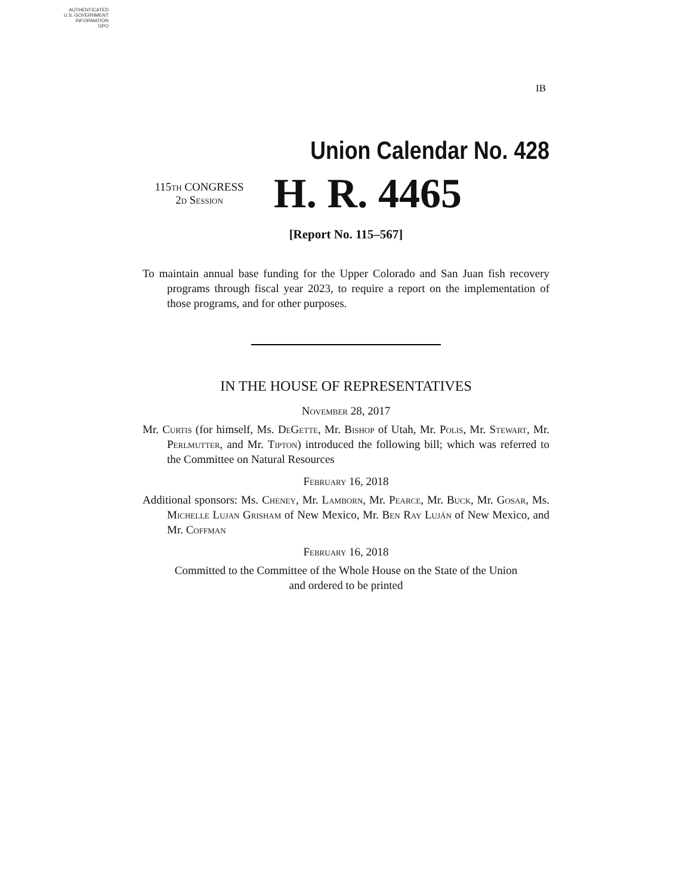AUTHENTICATED
U.S. GOVERNMENT
INFORMATION
GPO
IB
Union Calendar No. 428
115th CONGRESS
2d Session
H. R. 4465
[Report No. 115–567]
To maintain annual base funding for the Upper Colorado and San Juan fish recovery programs through fiscal year 2023, to require a report on the implementation of those programs, and for other purposes.
IN THE HOUSE OF REPRESENTATIVES
November 28, 2017
Mr. Curtis (for himself, Ms. DeGette, Mr. Bishop of Utah, Mr. Polis, Mr. Stewart, Mr. Perlmutter, and Mr. Tipton) introduced the following bill; which was referred to the Committee on Natural Resources
February 16, 2018
Additional sponsors: Ms. Cheney, Mr. Lamborn, Mr. Pearce, Mr. Buck, Mr. Gosar, Ms. Michelle Lujan Grisham of New Mexico, Mr. Ben Ray Luján of New Mexico, and Mr. Coffman
February 16, 2018
Committed to the Committee of the Whole House on the State of the Union
and ordered to be printed